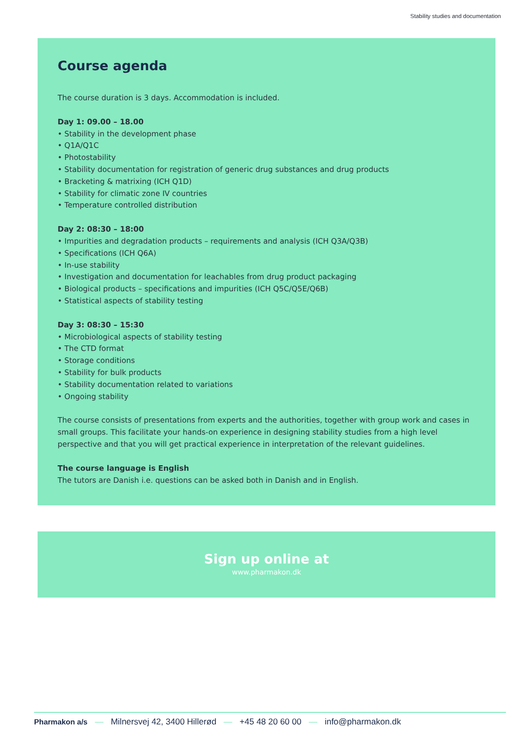Stability studies and documentation
Course agenda
The course duration is 3 days. Accommodation is included.
Day 1: 09.00 – 18.00
• Stability in the development phase
• Q1A/Q1C
• Photostability
• Stability documentation for registration of generic drug substances and drug products
• Bracketing & matrixing (ICH Q1D)
• Stability for climatic zone IV countries
• Temperature controlled distribution
Day 2: 08:30 – 18:00
• Impurities and degradation products – requirements and analysis (ICH Q3A/Q3B)
• Specifications (ICH Q6A)
• In-use stability
• Investigation and documentation for leachables from drug product packaging
• Biological products – specifications and impurities (ICH Q5C/Q5E/Q6B)
• Statistical aspects of stability testing
Day 3: 08:30 – 15:30
• Microbiological aspects of stability testing
• The CTD format
• Storage conditions
• Stability for bulk products
• Stability documentation related to variations
• Ongoing stability
The course consists of presentations from experts and the authorities, together with group work and cases in small groups. This facilitate your hands-on experience in designing stability studies from a high level perspective and that you will get practical experience in interpretation of the relevant guidelines.
The course language is English
The tutors are Danish i.e. questions can be asked both in Danish and in English.
Sign up online at
www.pharmakon.dk
Pharmakon a/s — Milnersvej 42, 3400 Hillerød — +45 48 20 60 00 — info@pharmakon.dk